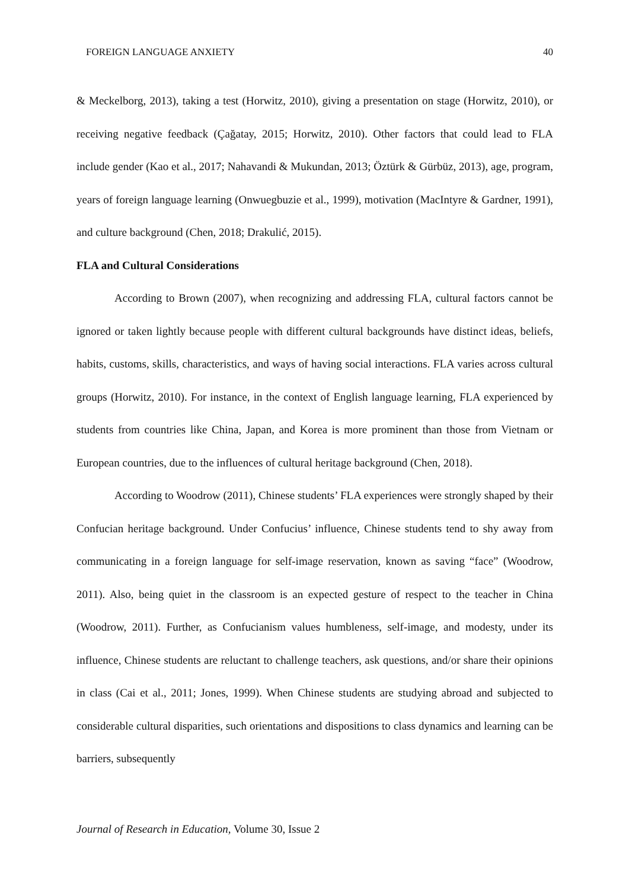FOREIGN LANGUAGE ANXIETY 40
& Meckelborg, 2013), taking a test (Horwitz, 2010), giving a presentation on stage (Horwitz, 2010), or receiving negative feedback (Çağatay, 2015; Horwitz, 2010). Other factors that could lead to FLA include gender (Kao et al., 2017; Nahavandi & Mukundan, 2013; Öztürk & Gürbüz, 2013), age, program, years of foreign language learning (Onwuegbuzie et al., 1999), motivation (MacIntyre & Gardner, 1991), and culture background (Chen, 2018; Drakulić, 2015).
FLA and Cultural Considerations
According to Brown (2007), when recognizing and addressing FLA, cultural factors cannot be ignored or taken lightly because people with different cultural backgrounds have distinct ideas, beliefs, habits, customs, skills, characteristics, and ways of having social interactions. FLA varies across cultural groups (Horwitz, 2010). For instance, in the context of English language learning, FLA experienced by students from countries like China, Japan, and Korea is more prominent than those from Vietnam or European countries, due to the influences of cultural heritage background (Chen, 2018).
According to Woodrow (2011), Chinese students’ FLA experiences were strongly shaped by their Confucian heritage background. Under Confucius’ influence, Chinese students tend to shy away from communicating in a foreign language for self-image reservation, known as saving “face” (Woodrow, 2011). Also, being quiet in the classroom is an expected gesture of respect to the teacher in China (Woodrow, 2011). Further, as Confucianism values humbleness, self-image, and modesty, under its influence, Chinese students are reluctant to challenge teachers, ask questions, and/or share their opinions in class (Cai et al., 2011; Jones, 1999). When Chinese students are studying abroad and subjected to considerable cultural disparities, such orientations and dispositions to class dynamics and learning can be barriers, subsequently
Journal of Research in Education, Volume 30, Issue 2